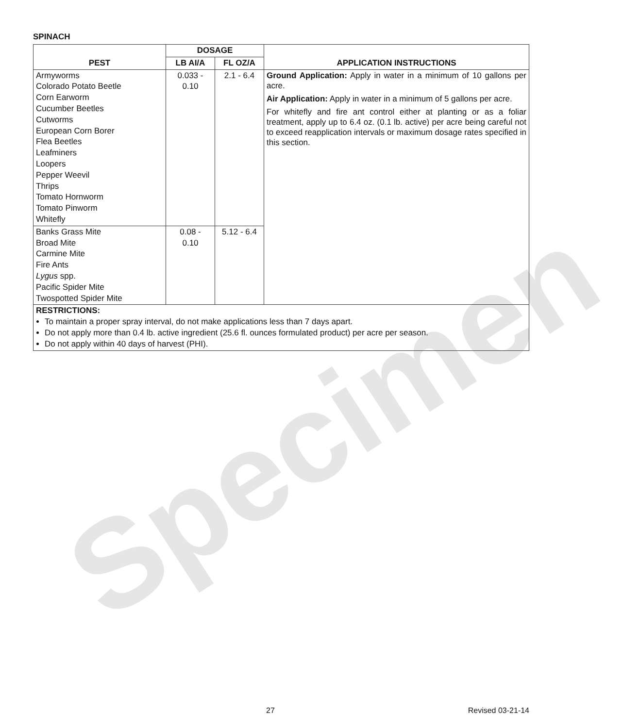Specimen
SPINACH
| PEST | DOSAGE | | APPLICATION INSTRUCTIONS |
| --- | --- | --- | --- |
| | LB AI/A | FL OZ/A | |
| Armyworms Colorado Potato Beetle Corn Earworm Cucumber Beetles Cutworms European Corn Borer Flea Beetles Leafminers Loopers Pepper Weevil Thrips Tomato Hornworm Tomato Pinworm Whitefly | 0.033 - 0.10 | 2.1 - 6.4 | Ground Application: Apply in water in a minimum of 10 gallons per acre. Air Application: Apply in water in a minimum of 5 gallons per acre. For whitefly and fire ant control either at planting or as a foliar treatment, apply up to 6.4 oz. (0.1 lb. active) per acre being careful not to exceed reapplication intervals or maximum dosage rates specified in this section. |
| Banks Grass Mite Broad Mite Carmine Mite Fire Ants Lygus spp. Pacific Spider Mite Twospotted Spider Mite | 0.08 - 0.10 | 5.12 - 6.4 | |
| RESTRICTIONS: To maintain a proper spray interval, do not make applications less than 7 days apart. Do not apply more than 0.4 lb. active ingredient (25.6 fl. ounces formulated product) per acre per season. Do not apply within 40 days of harvest (PHI). | | | |
27 Revised 03-21-14